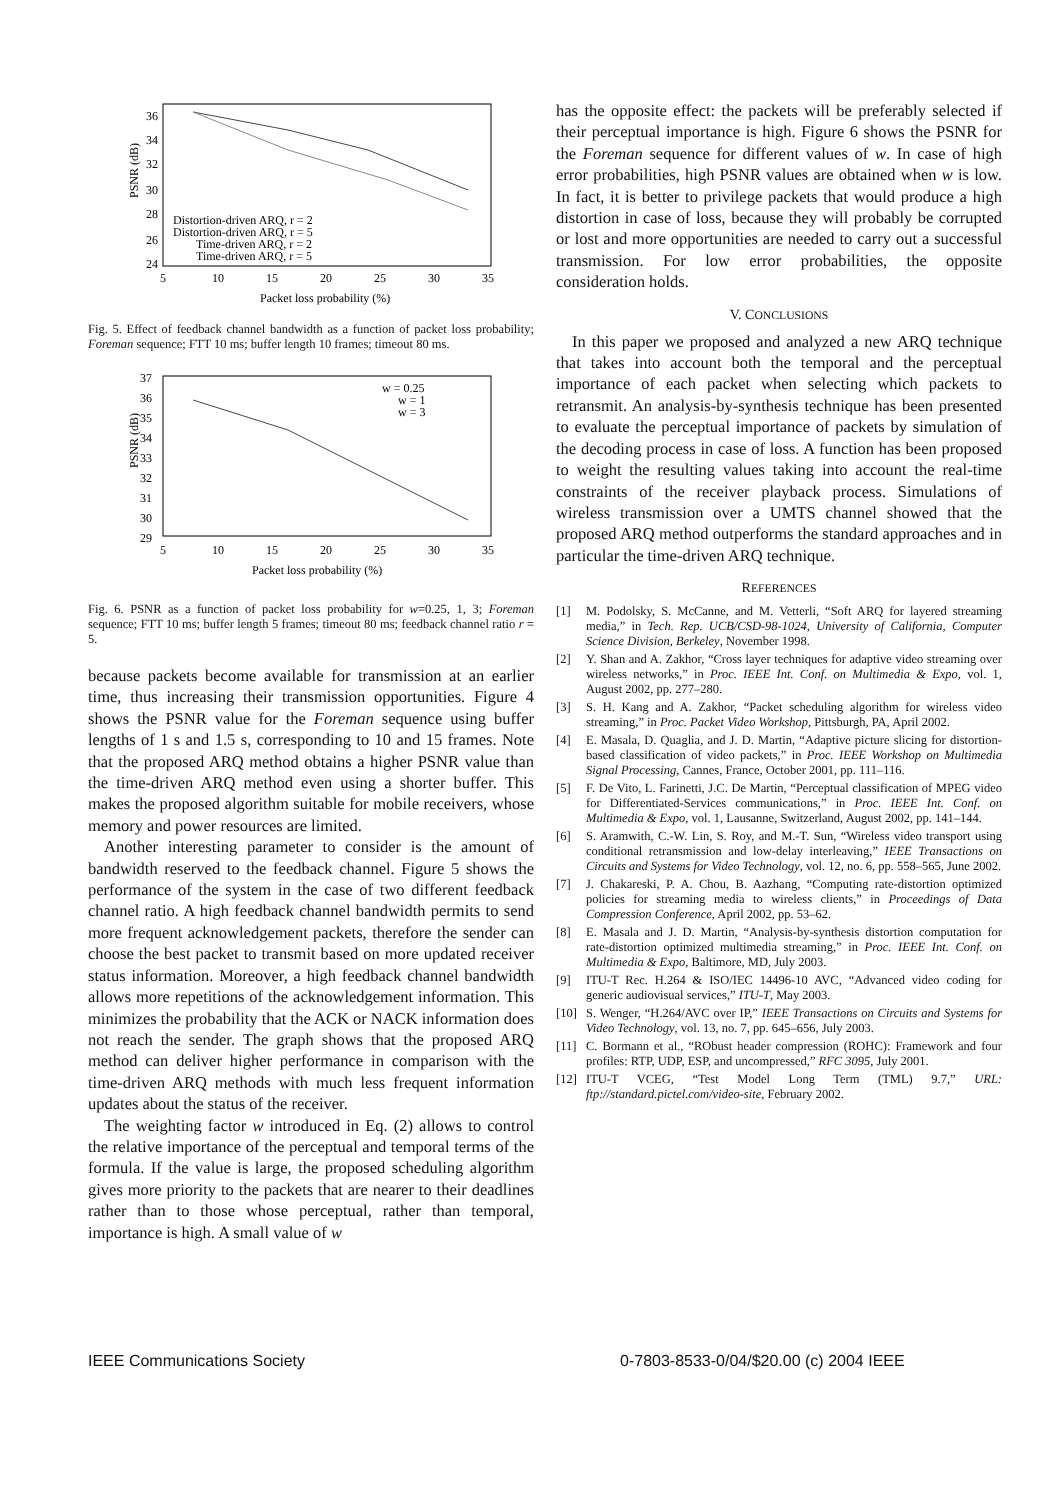PSNR (dB)
36
34
32
30
28
26
24
5
10
15
20
25
30
35
Distortion-driven ARQ, r = 2
Distortion-driven ARQ, r = 5
Time-driven ARQ, r = 2
Time-driven ARQ, r = 5
Packet loss probability (%)
Fig. 5. Effect of feedback channel bandwidth as a function of packet loss probability; Foreman sequence; FTT 10 ms; buffer length 10 frames; timeout 80 ms.
PSNR (dB)
37
36
35
34
33
32
31
30
29
5
10
15
20
25
30
35
w = 0.25
w = 1
w = 3
Packet loss probability (%)
Fig. 6. PSNR as a function of packet loss probability for w=0.25, 1, 3; Foreman sequence; FTT 10 ms; buffer length 5 frames; timeout 80 ms; feedback channel ratio r = 5.
because packets become available for transmission at an earlier time, thus increasing their transmission opportunities. Figure 4 shows the PSNR value for the Foreman sequence using buffer lengths of 1 s and 1.5 s, corresponding to 10 and 15 frames. Note that the proposed ARQ method obtains a higher PSNR value than the time-driven ARQ method even using a shorter buffer. This makes the proposed algorithm suitable for mobile receivers, whose memory and power resources are limited.
Another interesting parameter to consider is the amount of bandwidth reserved to the feedback channel. Figure 5 shows the performance of the system in the case of two different feedback channel ratio. A high feedback channel bandwidth permits to send more frequent acknowledgement packets, therefore the sender can choose the best packet to transmit based on more updated receiver status information. Moreover, a high feedback channel bandwidth allows more repetitions of the acknowledgement information. This minimizes the probability that the ACK or NACK information does not reach the sender. The graph shows that the proposed ARQ method can deliver higher performance in comparison with the time-driven ARQ methods with much less frequent information updates about the status of the receiver.
The weighting factor w introduced in Eq. (2) allows to control the relative importance of the perceptual and temporal terms of the formula. If the value is large, the proposed scheduling algorithm gives more priority to the packets that are nearer to their deadlines rather than to those whose perceptual, rather than temporal, importance is high. A small value of w
has the opposite effect: the packets will be preferably selected if their perceptual importance is high. Figure 6 shows the PSNR for the Foreman sequence for different values of w. In case of high error probabilities, high PSNR values are obtained when w is low. In fact, it is better to privilege packets that would produce a high distortion in case of loss, because they will probably be corrupted or lost and more opportunities are needed to carry out a successful transmission. For low error probabilities, the opposite consideration holds.
V. CONCLUSIONS
In this paper we proposed and analyzed a new ARQ technique that takes into account both the temporal and the perceptual importance of each packet when selecting which packets to retransmit. An analysis-by-synthesis technique has been presented to evaluate the perceptual importance of packets by simulation of the decoding process in case of loss. A function has been proposed to weight the resulting values taking into account the real-time constraints of the receiver playback process. Simulations of wireless transmission over a UMTS channel showed that the proposed ARQ method outperforms the standard approaches and in particular the time-driven ARQ technique.
REFERENCES
[1] M. Podolsky, S. McCanne, and M. Vetterli, “Soft ARQ for layered streaming media,” in Tech. Rep. UCB/CSD-98-1024, University of California, Computer Science Division, Berkeley, November 1998.
[2] Y. Shan and A. Zakhor, “Cross layer techniques for adaptive video streaming over wireless networks,” in Proc. IEEE Int. Conf. on Multimedia & Expo, vol. 1, August 2002, pp. 277–280.
[3] S. H. Kang and A. Zakhor, “Packet scheduling algorithm for wireless video streaming,” in Proc. Packet Video Workshop, Pittsburgh, PA, April 2002.
[4] E. Masala, D. Quaglia, and J. D. Martin, “Adaptive picture slicing for distortion-based classification of video packets,” in Proc. IEEE Workshop on Multimedia Signal Processing, Cannes, France, October 2001, pp. 111–116.
[5] F. De Vito, L. Farinetti, J.C. De Martin, “Perceptual classification of MPEG video for Differentiated-Services communications,” in Proc. IEEE Int. Conf. on Multimedia & Expo, vol. 1, Lausanne, Switzerland, August 2002, pp. 141–144.
[6] S. Aramwith, C.-W. Lin, S. Roy, and M.-T. Sun, “Wireless video transport using conditional retransmission and low-delay interleaving,” IEEE Transactions on Circuits and Systems for Video Technology, vol. 12, no. 6, pp. 558–565, June 2002.
[7] J. Chakareski, P. A. Chou, B. Aazhang, “Computing rate-distortion optimized policies for streaming media to wireless clients,” in Proceedings of Data Compression Conference, April 2002, pp. 53–62.
[8] E. Masala and J. D. Martin, “Analysis-by-synthesis distortion computation for rate-distortion optimized multimedia streaming,” in Proc. IEEE Int. Conf. on Multimedia & Expo, Baltimore, MD, July 2003.
[9] ITU-T Rec. H.264 & ISO/IEC 14496-10 AVC, “Advanced video coding for generic audiovisual services,” ITU-T, May 2003.
[10] S. Wenger, “H.264/AVC over IP,” IEEE Transactions on Circuits and Systems for Video Technology, vol. 13, no. 7, pp. 645–656, July 2003.
[11] C. Bormann et al., “RObust header compression (ROHC): Framework and four profiles: RTP, UDP, ESP, and uncompressed,” RFC 3095, July 2001.
[12] ITU-T VCEG, “Test Model Long Term (TML) 9.7,” URL: ftp://standard.pictel.com/video-site, February 2002.
IEEE Communications Society
0-7803-8533-0/04/$20.00 (c) 2004 IEEE